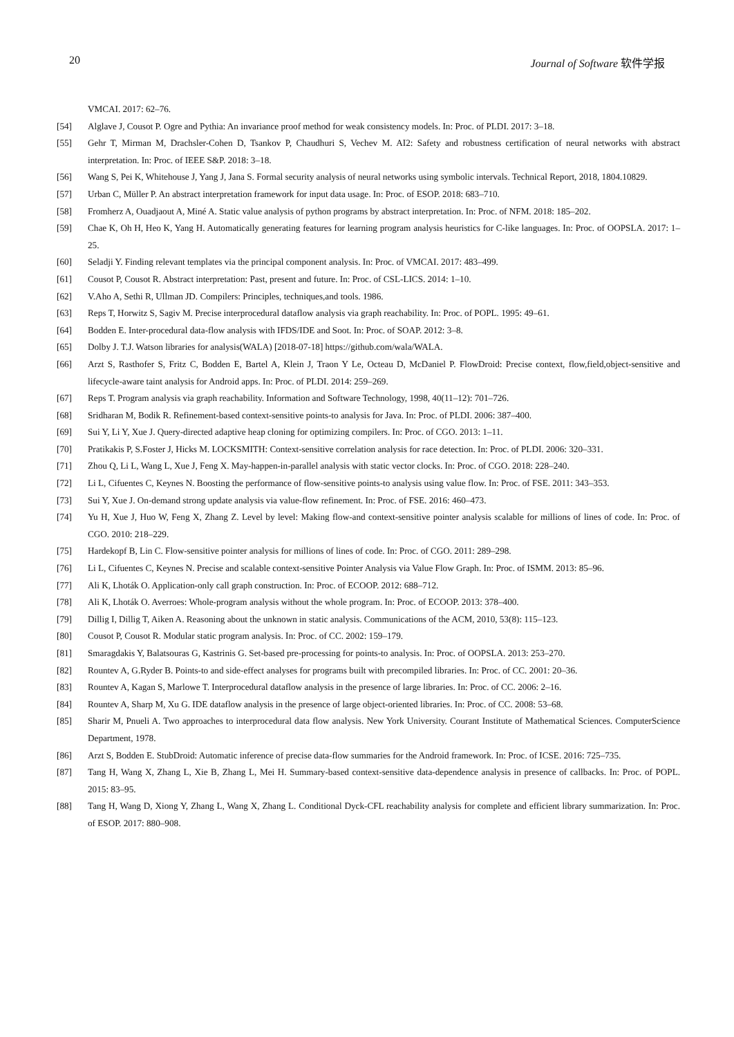20 Journal of Software 软件学报
VMCAI. 2017: 62–76.
[54] Alglave J, Cousot P. Ogre and Pythia: An invariance proof method for weak consistency models. In: Proc. of PLDI. 2017: 3–18.
[55] Gehr T, Mirman M, Drachsler-Cohen D, Tsankov P, Chaudhuri S, Vechev M. AI2: Safety and robustness certification of neural networks with abstract interpretation. In: Proc. of IEEE S&P. 2018: 3–18.
[56] Wang S, Pei K, Whitehouse J, Yang J, Jana S. Formal security analysis of neural networks using symbolic intervals. Technical Report, 2018, 1804.10829.
[57] Urban C, Müller P. An abstract interpretation framework for input data usage. In: Proc. of ESOP. 2018: 683–710.
[58] Fromherz A, Ouadjaout A, Miné A. Static value analysis of python programs by abstract interpretation. In: Proc. of NFM. 2018: 185–202.
[59] Chae K, Oh H, Heo K, Yang H. Automatically generating features for learning program analysis heuristics for C-like languages. In: Proc. of OOPSLA. 2017: 1–25.
[60] Seladji Y. Finding relevant templates via the principal component analysis. In: Proc. of VMCAI. 2017: 483–499.
[61] Cousot P, Cousot R. Abstract interpretation: Past, present and future. In: Proc. of CSL-LICS. 2014: 1–10.
[62] V.Aho A, Sethi R, Ullman JD. Compilers: Principles, techniques,and tools. 1986.
[63] Reps T, Horwitz S, Sagiv M. Precise interprocedural dataflow analysis via graph reachability. In: Proc. of POPL. 1995: 49–61.
[64] Bodden E. Inter-procedural data-flow analysis with IFDS/IDE and Soot. In: Proc. of SOAP. 2012: 3–8.
[65] Dolby J. T.J. Watson libraries for analysis(WALA) [2018-07-18] https://github.com/wala/WALA.
[66] Arzt S, Rasthofer S, Fritz C, Bodden E, Bartel A, Klein J, Traon Y Le, Octeau D, McDaniel P. FlowDroid: Precise context, flow,field,object-sensitive and lifecycle-aware taint analysis for Android apps. In: Proc. of PLDI. 2014: 259–269.
[67] Reps T. Program analysis via graph reachability. Information and Software Technology, 1998, 40(11–12): 701–726.
[68] Sridharan M, Bodik R. Refinement-based context-sensitive points-to analysis for Java. In: Proc. of PLDI. 2006: 387–400.
[69] Sui Y, Li Y, Xue J. Query-directed adaptive heap cloning for optimizing compilers. In: Proc. of CGO. 2013: 1–11.
[70] Pratikakis P, S.Foster J, Hicks M. LOCKSMITH: Context-sensitive correlation analysis for race detection. In: Proc. of PLDI. 2006: 320–331.
[71] Zhou Q, Li L, Wang L, Xue J, Feng X. May-happen-in-parallel analysis with static vector clocks. In: Proc. of CGO. 2018: 228–240.
[72] Li L, Cifuentes C, Keynes N. Boosting the performance of flow-sensitive points-to analysis using value flow. In: Proc. of FSE. 2011: 343–353.
[73] Sui Y, Xue J. On-demand strong update analysis via value-flow refinement. In: Proc. of FSE. 2016: 460–473.
[74] Yu H, Xue J, Huo W, Feng X, Zhang Z. Level by level: Making flow-and context-sensitive pointer analysis scalable for millions of lines of code. In: Proc. of CGO. 2010: 218–229.
[75] Hardekopf B, Lin C. Flow-sensitive pointer analysis for millions of lines of code. In: Proc. of CGO. 2011: 289–298.
[76] Li L, Cifuentes C, Keynes N. Precise and scalable context-sensitive Pointer Analysis via Value Flow Graph. In: Proc. of ISMM. 2013: 85–96.
[77] Ali K, Lhoták O. Application-only call graph construction. In: Proc. of ECOOP. 2012: 688–712.
[78] Ali K, Lhoták O. Averroes: Whole-program analysis without the whole program. In: Proc. of ECOOP. 2013: 378–400.
[79] Dillig I, Dillig T, Aiken A. Reasoning about the unknown in static analysis. Communications of the ACM, 2010, 53(8): 115–123.
[80] Cousot P, Cousot R. Modular static program analysis. In: Proc. of CC. 2002: 159–179.
[81] Smaragdakis Y, Balatsouras G, Kastrinis G. Set-based pre-processing for points-to analysis. In: Proc. of OOPSLA. 2013: 253–270.
[82] Rountev A, G.Ryder B. Points-to and side-effect analyses for programs built with precompiled libraries. In: Proc. of CC. 2001: 20–36.
[83] Rountev A, Kagan S, Marlowe T. Interprocedural dataflow analysis in the presence of large libraries. In: Proc. of CC. 2006: 2–16.
[84] Rountev A, Sharp M, Xu G. IDE dataflow analysis in the presence of large object-oriented libraries. In: Proc. of CC. 2008: 53–68.
[85] Sharir M, Pnueli A. Two approaches to interprocedural data flow analysis. New York University. Courant Institute of Mathematical Sciences. ComputerScience Department, 1978.
[86] Arzt S, Bodden E. StubDroid: Automatic inference of precise data-flow summaries for the Android framework. In: Proc. of ICSE. 2016: 725–735.
[87] Tang H, Wang X, Zhang L, Xie B, Zhang L, Mei H. Summary-based context-sensitive data-dependence analysis in presence of callbacks. In: Proc. of POPL. 2015: 83–95.
[88] Tang H, Wang D, Xiong Y, Zhang L, Wang X, Zhang L. Conditional Dyck-CFL reachability analysis for complete and efficient library summarization. In: Proc. of ESOP. 2017: 880–908.